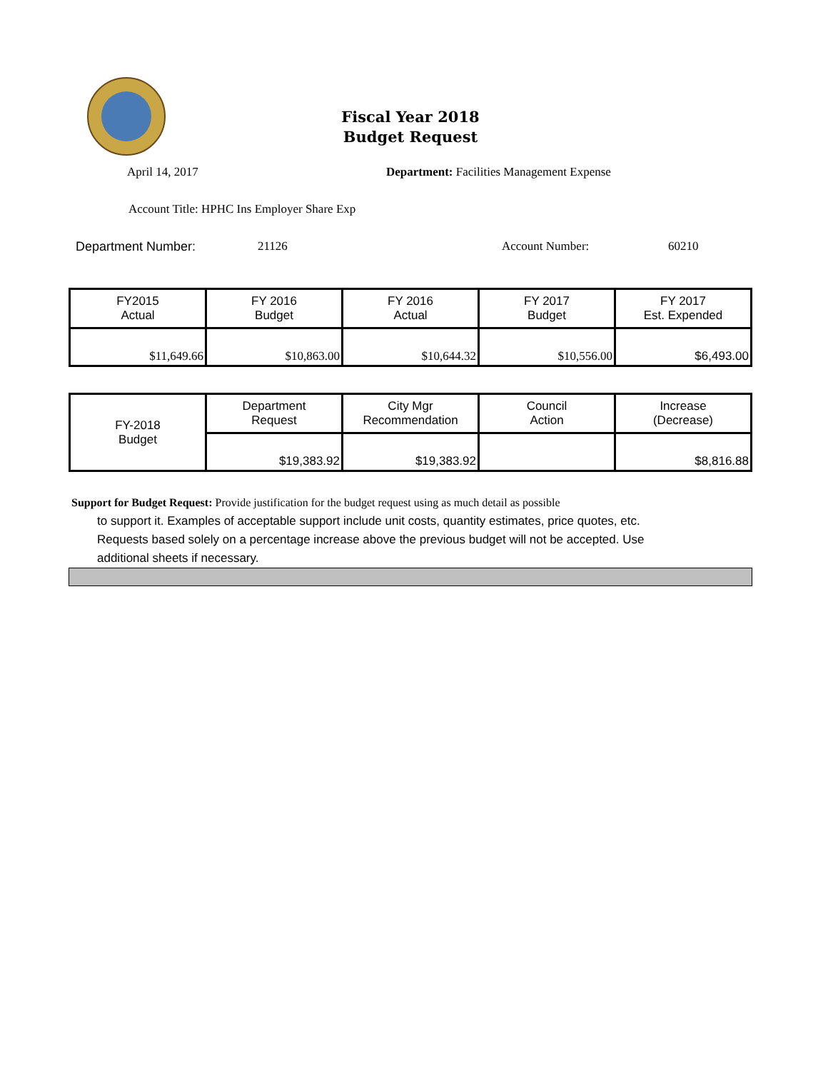Fiscal Year 2018
Budget Request
April 14, 2017 Department: Facilities Management Expense
Account Title: HPHC Ins Employer Share Exp
Department Number: 21126 Account Number: 60210
| FY2015 Actual | FY 2016 Budget | FY 2016 Actual | FY 2017 Budget | FY 2017 Est. Expended |
| $11,649.66 | $10,863.00 | $10,644.32 | $10,556.00 | $6,493.00 |
| FY-2018 Budget | Department Request | City Mgr Recommendation | Council Action | Increase (Decrease) |
| | $19,383.92 | $19,383.92 | | $8,816.88 |
Support for Budget Request: Provide justification for the budget request using as much detail as possible
to support it. Examples of acceptable support include unit costs, quantity estimates, price quotes, etc.
Requests based solely on a percentage increase above the previous budget will not be accepted. Use
additional sheets if necessary.